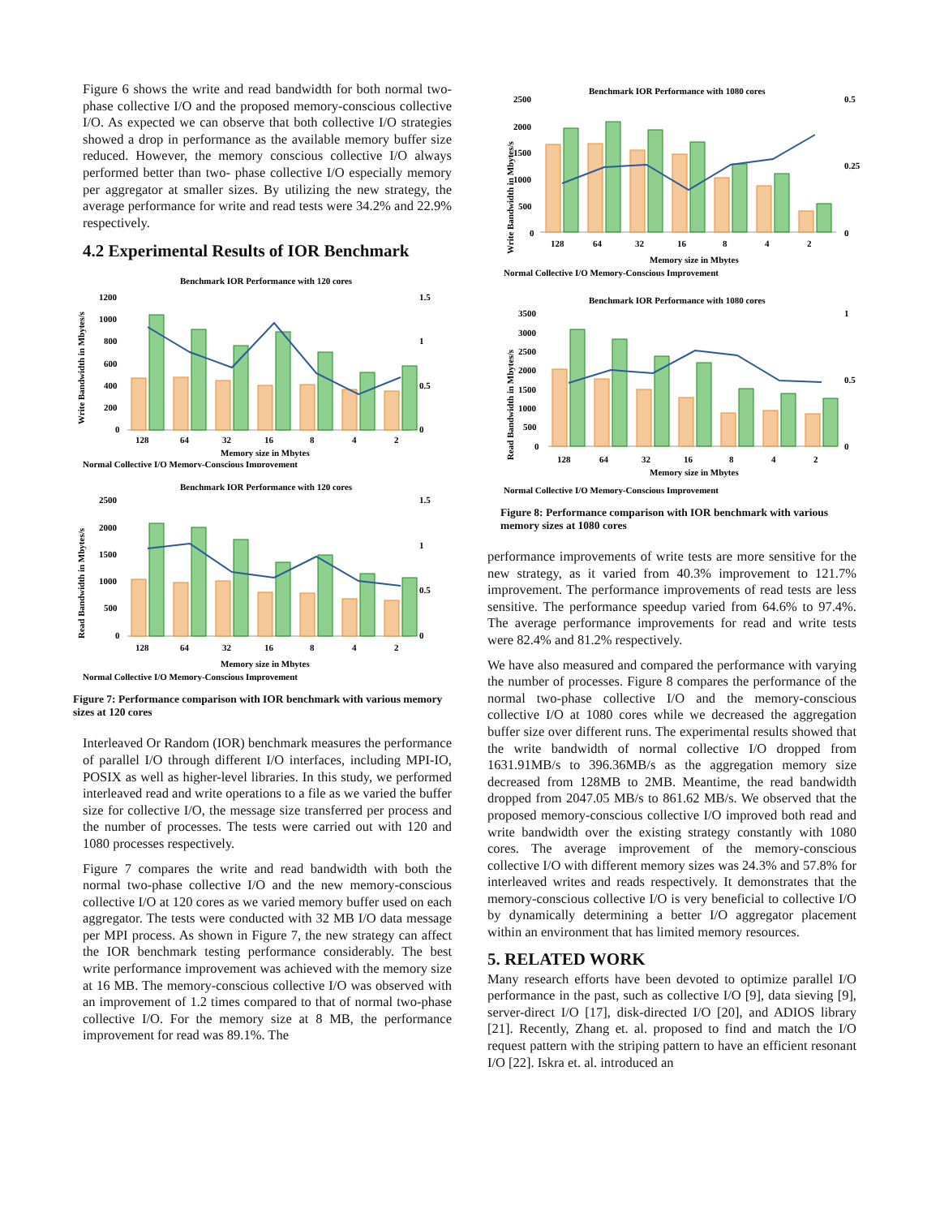Figure 6 shows the write and read bandwidth for both normal two-phase collective I/O and the proposed memory-conscious collective I/O. As expected we can observe that both collective I/O strategies showed a drop in performance as the available memory buffer size reduced. However, the memory conscious collective I/O always performed better than two- phase collective I/O especially memory per aggregator at smaller sizes. By utilizing the new strategy, the average performance for write and read tests were 34.2% and 22.9% respectively.
4.2 Experimental Results of IOR Benchmark
Benchmark IOR Performance with 120 cores
Write Bandwidth in Mbytes/s
1200
1000
800
600
400
200
0
1.5
1
0.5
0
128
64
32
16
8
4
2
Memory size in Mbytes
Normal Collective I/O Memory-Conscious Improvement
Benchmark IOR Performance with 120 cores
Read Bandwidth in Mbytes/s
2500
2000
1500
1000
500
0
1.5
1
0.5
0
128
64
32
16
8
4
2
Memory size in Mbytes
Normal Collective I/O Memory-Conscious Improvement
Figure 7: Performance comparison with IOR benchmark with various memory sizes at 120 cores
Interleaved Or Random (IOR) benchmark measures the performance of parallel I/O through different I/O interfaces, including MPI-IO, POSIX as well as higher-level libraries. In this study, we performed interleaved read and write operations to a file as we varied the buffer size for collective I/O, the message size transferred per process and the number of processes. The tests were carried out with 120 and 1080 processes respectively.
Figure 7 compares the write and read bandwidth with both the normal two-phase collective I/O and the new memory-conscious collective I/O at 120 cores as we varied memory buffer used on each aggregator. The tests were conducted with 32 MB I/O data message per MPI process. As shown in Figure 7, the new strategy can affect the IOR benchmark testing performance considerably. The best write performance improvement was achieved with the memory size at 16 MB. The memory-conscious collective I/O was observed with an improvement of 1.2 times compared to that of normal two-phase collective I/O. For the memory size at 8 MB, the performance improvement for read was 89.1%. The
Benchmark IOR Performance with 1080 cores
Write Bandwidth in Mbytes/s
2500
2000
1500
1000
500
0
0.5
0.25
0
128
64
32
16
8
4
2
Memory size in Mbytes
Normal Collective I/O Memory-Conscious Improvement
Benchmark IOR Performance with 1080 cores
Read Bandwidth in Mbytes/s
3500
3000
2500
2000
1500
1000
500
0
1
0.5
0
128
64
32
16
8
4
2
Memory size in Mbytes
Normal Collective I/O Memory-Conscious Improvement
Figure 8: Performance comparison with IOR benchmark with various memory sizes at 1080 cores
performance improvements of write tests are more sensitive for the new strategy, as it varied from 40.3% improvement to 121.7% improvement. The performance improvements of read tests are less sensitive. The performance speedup varied from 64.6% to 97.4%. The average performance improvements for read and write tests were 82.4% and 81.2% respectively.
We have also measured and compared the performance with varying the number of processes. Figure 8 compares the performance of the normal two-phase collective I/O and the memory-conscious collective I/O at 1080 cores while we decreased the aggregation buffer size over different runs. The experimental results showed that the write bandwidth of normal collective I/O dropped from 1631.91MB/s to 396.36MB/s as the aggregation memory size decreased from 128MB to 2MB. Meantime, the read bandwidth dropped from 2047.05 MB/s to 861.62 MB/s. We observed that the proposed memory-conscious collective I/O improved both read and write bandwidth over the existing strategy constantly with 1080 cores. The average improvement of the memory-conscious collective I/O with different memory sizes was 24.3% and 57.8% for interleaved writes and reads respectively. It demonstrates that the memory-conscious collective I/O is very beneficial to collective I/O by dynamically determining a better I/O aggregator placement within an environment that has limited memory resources.
5. RELATED WORK
Many research efforts have been devoted to optimize parallel I/O performance in the past, such as collective I/O [9], data sieving [9], server-direct I/O [17], disk-directed I/O [20], and ADIOS library [21]. Recently, Zhang et. al. proposed to find and match the I/O request pattern with the striping pattern to have an efficient resonant I/O [22]. Iskra et. al. introduced an